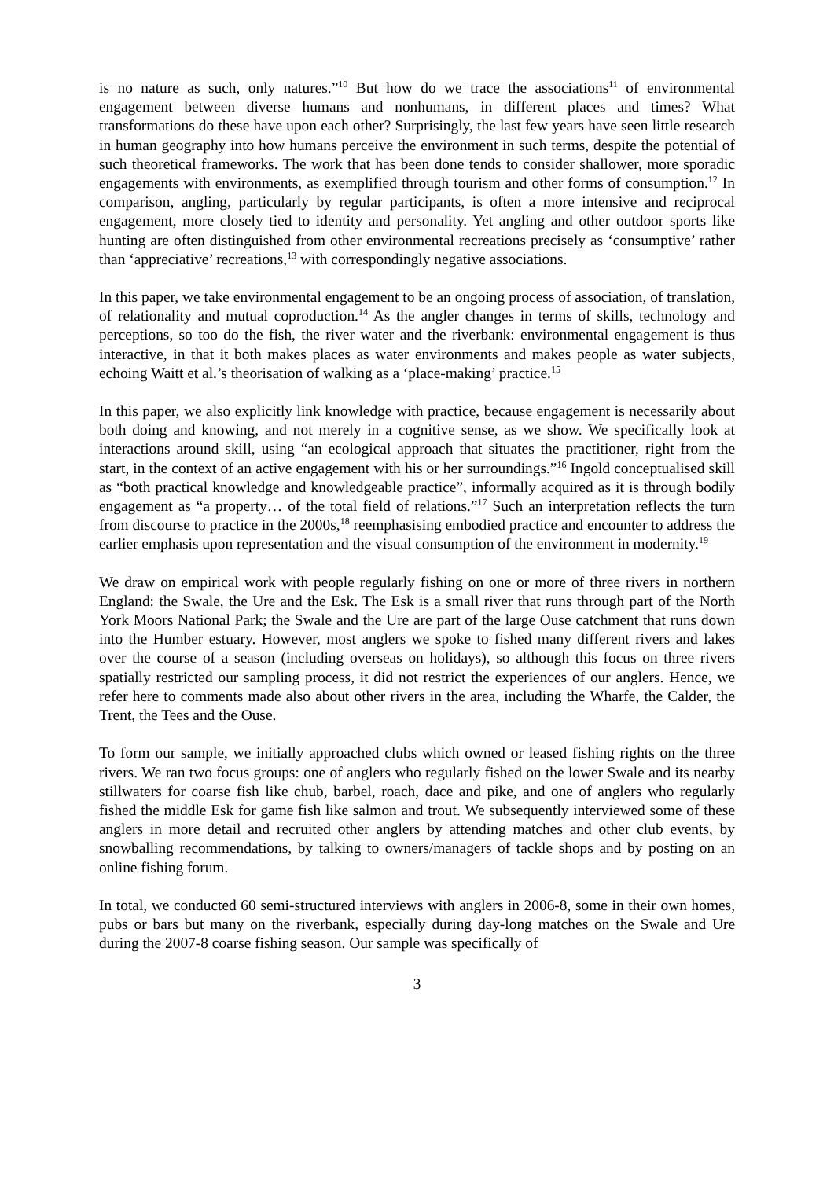is no nature as such, only natures.”<sup>10</sup> But how do we trace the associations<sup>11</sup> of environmental engagement between diverse humans and nonhumans, in different places and times? What transformations do these have upon each other? Surprisingly, the last few years have seen little research in human geography into how humans perceive the environment in such terms, despite the potential of such theoretical frameworks. The work that has been done tends to consider shallower, more sporadic engagements with environments, as exemplified through tourism and other forms of consumption.<sup>12</sup> In comparison, angling, particularly by regular participants, is often a more intensive and reciprocal engagement, more closely tied to identity and personality. Yet angling and other outdoor sports like hunting are often distinguished from other environmental recreations precisely as ‘consumptive’ rather than ‘appreciative’ recreations,<sup>13</sup> with correspondingly negative associations.
In this paper, we take environmental engagement to be an ongoing process of association, of translation, of relationality and mutual coproduction.<sup>14</sup> As the angler changes in terms of skills, technology and perceptions, so too do the fish, the river water and the riverbank: environmental engagement is thus interactive, in that it both makes places as water environments and makes people as water subjects, echoing Waitt et al.’s theorisation of walking as a ‘place-making’ practice.<sup>15</sup>
In this paper, we also explicitly link knowledge with practice, because engagement is necessarily about both doing and knowing, and not merely in a cognitive sense, as we show. We specifically look at interactions around skill, using “an ecological approach that situates the practitioner, right from the start, in the context of an active engagement with his or her surroundings.”<sup>16</sup> Ingold conceptualised skill as “both practical knowledge and knowledgeable practice”, informally acquired as it is through bodily engagement as “a property… of the total field of relations.”<sup>17</sup> Such an interpretation reflects the turn from discourse to practice in the 2000s,<sup>18</sup> reemphasising embodied practice and encounter to address the earlier emphasis upon representation and the visual consumption of the environment in modernity.<sup>19</sup>
We draw on empirical work with people regularly fishing on one or more of three rivers in northern England: the Swale, the Ure and the Esk. The Esk is a small river that runs through part of the North York Moors National Park; the Swale and the Ure are part of the large Ouse catchment that runs down into the Humber estuary. However, most anglers we spoke to fished many different rivers and lakes over the course of a season (including overseas on holidays), so although this focus on three rivers spatially restricted our sampling process, it did not restrict the experiences of our anglers. Hence, we refer here to comments made also about other rivers in the area, including the Wharfe, the Calder, the Trent, the Tees and the Ouse.
To form our sample, we initially approached clubs which owned or leased fishing rights on the three rivers. We ran two focus groups: one of anglers who regularly fished on the lower Swale and its nearby stillwaters for coarse fish like chub, barbel, roach, dace and pike, and one of anglers who regularly fished the middle Esk for game fish like salmon and trout. We subsequently interviewed some of these anglers in more detail and recruited other anglers by attending matches and other club events, by snowballing recommendations, by talking to owners/managers of tackle shops and by posting on an online fishing forum.
In total, we conducted 60 semi-structured interviews with anglers in 2006-8, some in their own homes, pubs or bars but many on the riverbank, especially during day-long matches on the Swale and Ure during the 2007-8 coarse fishing season. Our sample was specifically of
3